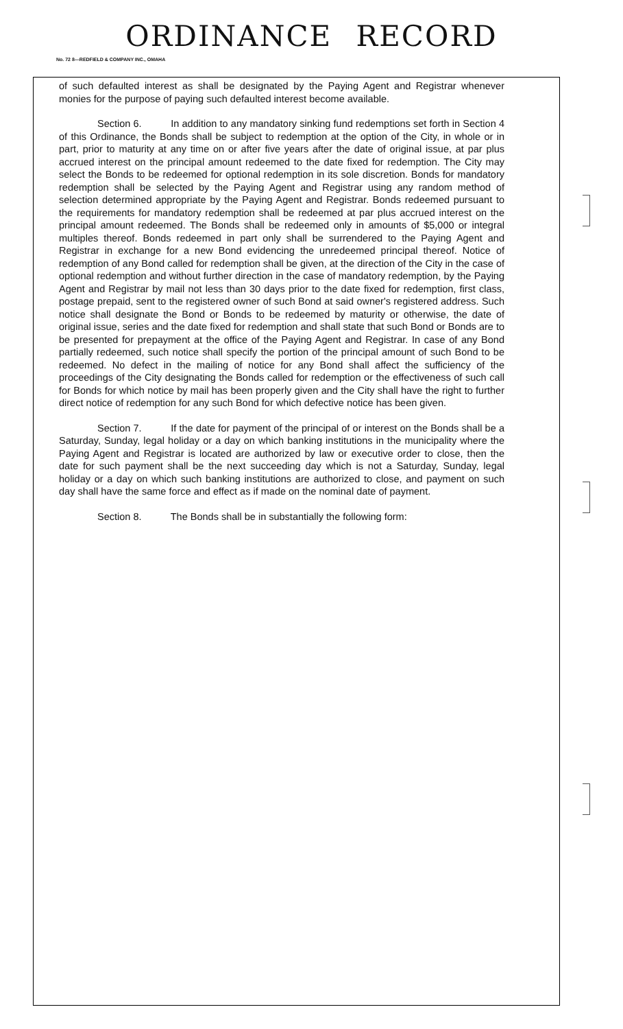ORDINANCE RECORD
No. 72 8—REDFIELD & COMPANY INC., OMAHA
of such defaulted interest as shall be designated by the Paying Agent and Registrar whenever monies for the purpose of paying such defaulted interest become available.
Section 6. In addition to any mandatory sinking fund redemptions set forth in Section 4 of this Ordinance, the Bonds shall be subject to redemption at the option of the City, in whole or in part, prior to maturity at any time on or after five years after the date of original issue, at par plus accrued interest on the principal amount redeemed to the date fixed for redemption. The City may select the Bonds to be redeemed for optional redemption in its sole discretion. Bonds for mandatory redemption shall be selected by the Paying Agent and Registrar using any random method of selection determined appropriate by the Paying Agent and Registrar. Bonds redeemed pursuant to the requirements for mandatory redemption shall be redeemed at par plus accrued interest on the principal amount redeemed. The Bonds shall be redeemed only in amounts of $5,000 or integral multiples thereof. Bonds redeemed in part only shall be surrendered to the Paying Agent and Registrar in exchange for a new Bond evidencing the unredeemed principal thereof. Notice of redemption of any Bond called for redemption shall be given, at the direction of the City in the case of optional redemption and without further direction in the case of mandatory redemption, by the Paying Agent and Registrar by mail not less than 30 days prior to the date fixed for redemption, first class, postage prepaid, sent to the registered owner of such Bond at said owner's registered address. Such notice shall designate the Bond or Bonds to be redeemed by maturity or otherwise, the date of original issue, series and the date fixed for redemption and shall state that such Bond or Bonds are to be presented for prepayment at the office of the Paying Agent and Registrar. In case of any Bond partially redeemed, such notice shall specify the portion of the principal amount of such Bond to be redeemed. No defect in the mailing of notice for any Bond shall affect the sufficiency of the proceedings of the City designating the Bonds called for redemption or the effectiveness of such call for Bonds for which notice by mail has been properly given and the City shall have the right to further direct notice of redemption for any such Bond for which defective notice has been given.
Section 7. If the date for payment of the principal of or interest on the Bonds shall be a Saturday, Sunday, legal holiday or a day on which banking institutions in the municipality where the Paying Agent and Registrar is located are authorized by law or executive order to close, then the date for such payment shall be the next succeeding day which is not a Saturday, Sunday, legal holiday or a day on which such banking institutions are authorized to close, and payment on such day shall have the same force and effect as if made on the nominal date of payment.
Section 8. The Bonds shall be in substantially the following form: